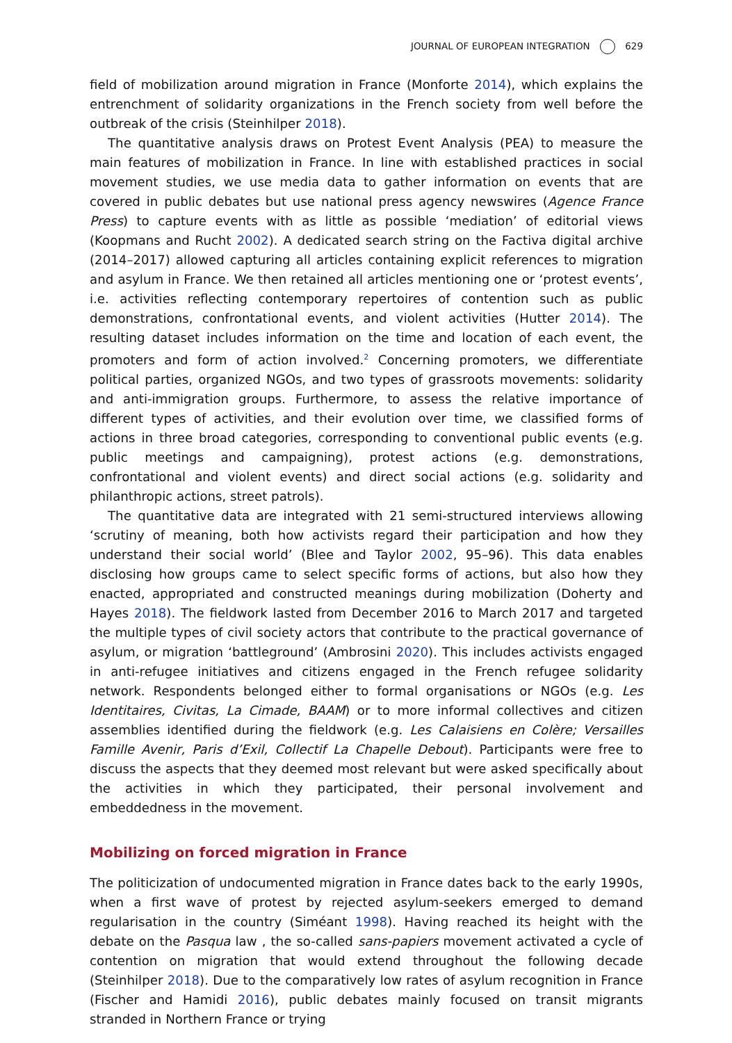JOURNAL OF EUROPEAN INTEGRATION 629
field of mobilization around migration in France (Monforte 2014), which explains the entrenchment of solidarity organizations in the French society from well before the outbreak of the crisis (Steinhilper 2018).
The quantitative analysis draws on Protest Event Analysis (PEA) to measure the main features of mobilization in France. In line with established practices in social movement studies, we use media data to gather information on events that are covered in public debates but use national press agency newswires (Agence France Press) to capture events with as little as possible ‘mediation’ of editorial views (Koopmans and Rucht 2002). A dedicated search string on the Factiva digital archive (2014–2017) allowed capturing all articles containing explicit references to migration and asylum in France. We then retained all articles mentioning one or ‘protest events’, i.e. activities reflecting contemporary repertoires of contention such as public demonstrations, confrontational events, and violent activities (Hutter 2014). The resulting dataset includes information on the time and location of each event, the promoters and form of action involved.<sup>2</sup> Concerning promoters, we differentiate political parties, organized NGOs, and two types of grassroots movements: solidarity and anti-immigration groups. Furthermore, to assess the relative importance of different types of activities, and their evolution over time, we classified forms of actions in three broad categories, corresponding to conventional public events (e.g. public meetings and campaigning), protest actions (e.g. demonstrations, confrontational and violent events) and direct social actions (e.g. solidarity and philanthropic actions, street patrols).
The quantitative data are integrated with 21 semi-structured interviews allowing ‘scrutiny of meaning, both how activists regard their participation and how they understand their social world’ (Blee and Taylor 2002, 95–96). This data enables disclosing how groups came to select specific forms of actions, but also how they enacted, appropriated and constructed meanings during mobilization (Doherty and Hayes 2018). The fieldwork lasted from December 2016 to March 2017 and targeted the multiple types of civil society actors that contribute to the practical governance of asylum, or migration ‘battleground’ (Ambrosini 2020). This includes activists engaged in anti-refugee initiatives and citizens engaged in the French refugee solidarity network. Respondents belonged either to formal organisations or NGOs (e.g. Les Identitaires, Civitas, La Cimade, BAAM) or to more informal collectives and citizen assemblies identified during the fieldwork (e.g. Les Calaisiens en Colère; Versailles Famille Avenir, Paris d’Exil, Collectif La Chapelle Debout). Participants were free to discuss the aspects that they deemed most relevant but were asked specifically about the activities in which they participated, their personal involvement and embeddedness in the movement.
Mobilizing on forced migration in France
The politicization of undocumented migration in France dates back to the early 1990s, when a first wave of protest by rejected asylum-seekers emerged to demand regularisation in the country (Siméant 1998). Having reached its height with the debate on the Pasqua law , the so-called sans-papiers movement activated a cycle of contention on migration that would extend throughout the following decade (Steinhilper 2018). Due to the comparatively low rates of asylum recognition in France (Fischer and Hamidi 2016), public debates mainly focused on transit migrants stranded in Northern France or trying